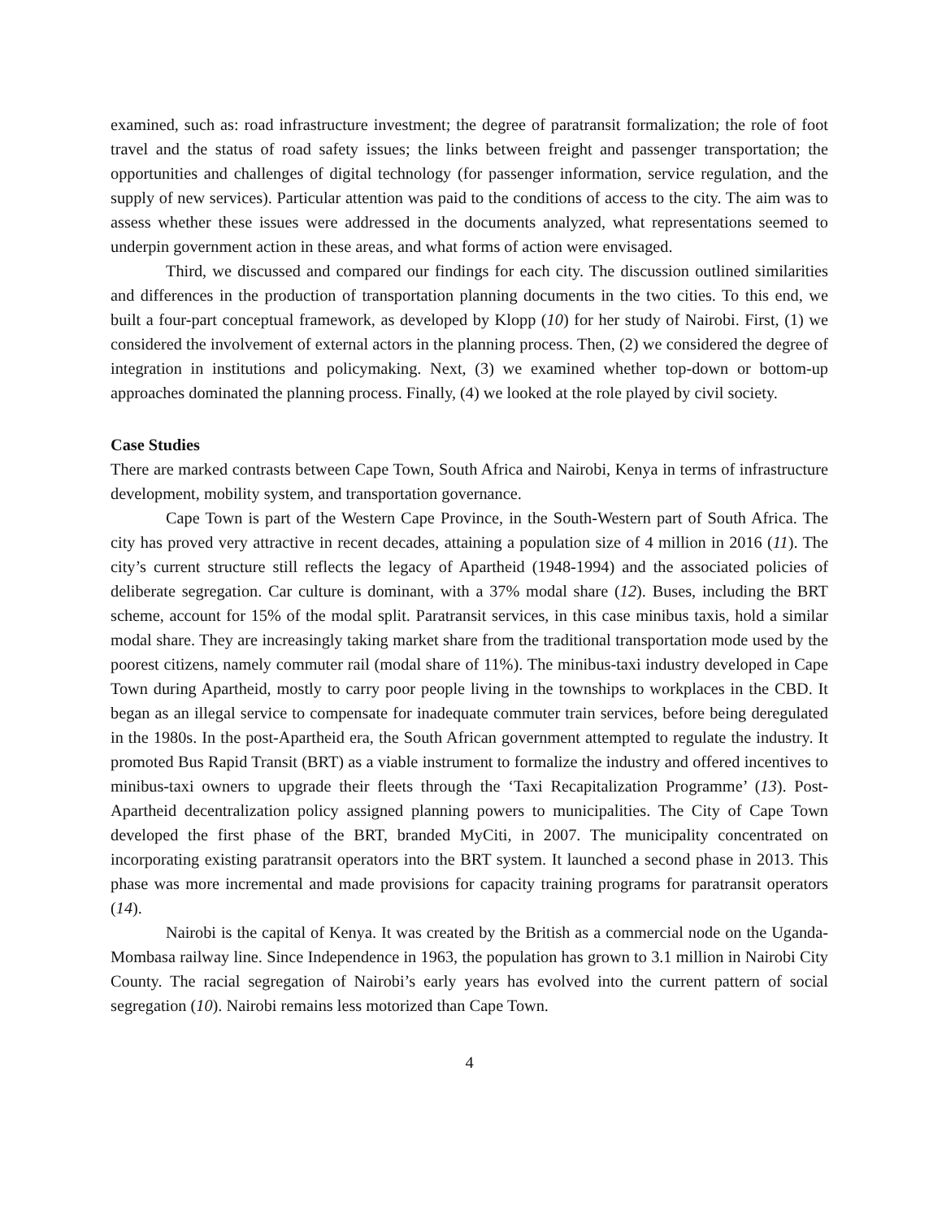examined, such as: road infrastructure investment; the degree of paratransit formalization; the role of foot travel and the status of road safety issues; the links between freight and passenger transportation; the opportunities and challenges of digital technology (for passenger information, service regulation, and the supply of new services). Particular attention was paid to the conditions of access to the city. The aim was to assess whether these issues were addressed in the documents analyzed, what representations seemed to underpin government action in these areas, and what forms of action were envisaged.
Third, we discussed and compared our findings for each city. The discussion outlined similarities and differences in the production of transportation planning documents in the two cities. To this end, we built a four-part conceptual framework, as developed by Klopp (10) for her study of Nairobi. First, (1) we considered the involvement of external actors in the planning process. Then, (2) we considered the degree of integration in institutions and policymaking. Next, (3) we examined whether top-down or bottom-up approaches dominated the planning process. Finally, (4) we looked at the role played by civil society.
Case Studies
There are marked contrasts between Cape Town, South Africa and Nairobi, Kenya in terms of infrastructure development, mobility system, and transportation governance.
Cape Town is part of the Western Cape Province, in the South-Western part of South Africa. The city has proved very attractive in recent decades, attaining a population size of 4 million in 2016 (11). The city’s current structure still reflects the legacy of Apartheid (1948-1994) and the associated policies of deliberate segregation. Car culture is dominant, with a 37% modal share (12). Buses, including the BRT scheme, account for 15% of the modal split. Paratransit services, in this case minibus taxis, hold a similar modal share. They are increasingly taking market share from the traditional transportation mode used by the poorest citizens, namely commuter rail (modal share of 11%). The minibus-taxi industry developed in Cape Town during Apartheid, mostly to carry poor people living in the townships to workplaces in the CBD. It began as an illegal service to compensate for inadequate commuter train services, before being deregulated in the 1980s. In the post-Apartheid era, the South African government attempted to regulate the industry. It promoted Bus Rapid Transit (BRT) as a viable instrument to formalize the industry and offered incentives to minibus-taxi owners to upgrade their fleets through the ‘Taxi Recapitalization Programme’ (13). Post-Apartheid decentralization policy assigned planning powers to municipalities. The City of Cape Town developed the first phase of the BRT, branded MyCiti, in 2007. The municipality concentrated on incorporating existing paratransit operators into the BRT system. It launched a second phase in 2013. This phase was more incremental and made provisions for capacity training programs for paratransit operators (14).
Nairobi is the capital of Kenya. It was created by the British as a commercial node on the Uganda-Mombasa railway line. Since Independence in 1963, the population has grown to 3.1 million in Nairobi City County. The racial segregation of Nairobi’s early years has evolved into the current pattern of social segregation (10). Nairobi remains less motorized than Cape Town.
4